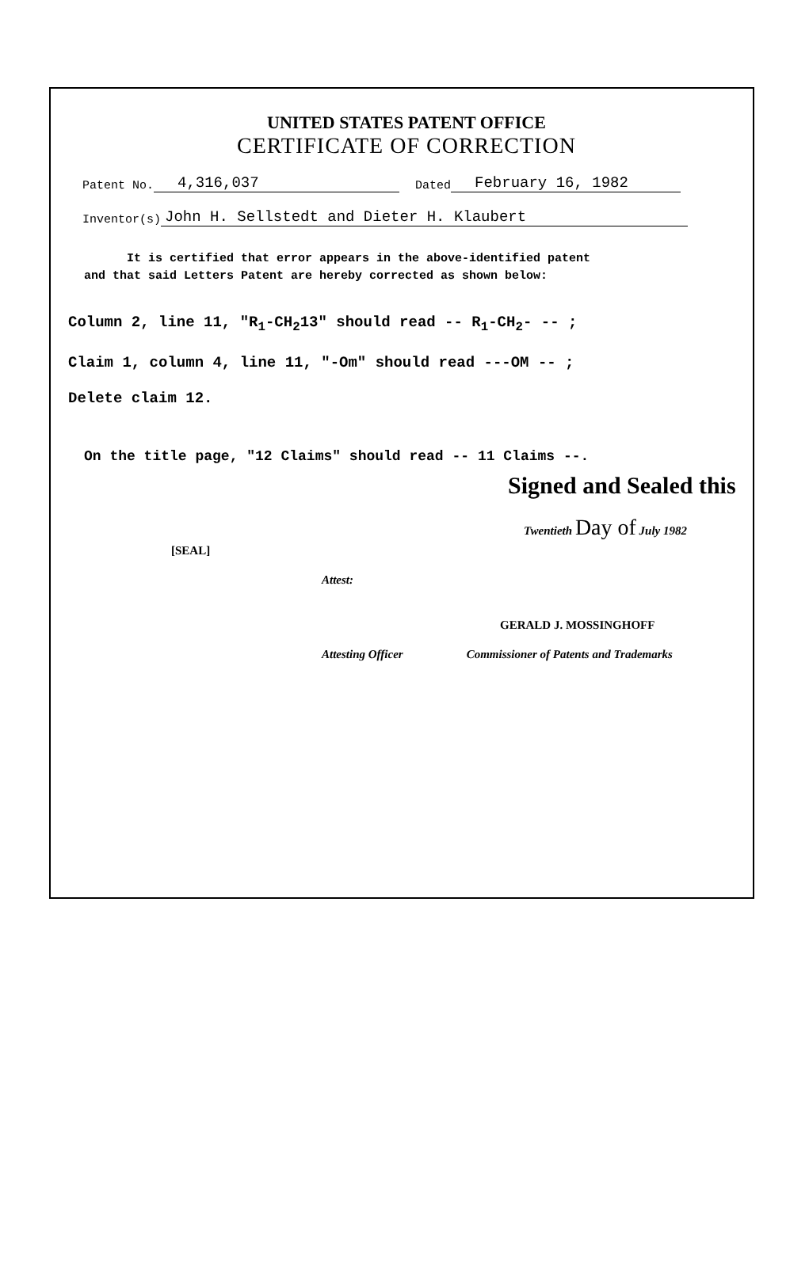UNITED STATES PATENT OFFICE
CERTIFICATE OF CORRECTION
Patent No. 4,316,037 Dated February 16, 1982
Inventor(s) John H. Sellstedt and Dieter H. Klaubert
It is certified that error appears in the above-identified patent
and that said Letters Patent are hereby corrected as shown below:
Column 2, line 11, "R<sub>1</sub>-CH<sub>2</sub>13" should read -- R<sub>1</sub>-CH<sub>2</sub>- -- ;
Claim 1, column 4, line 11, "-Om" should read ---OM -- ;
Delete claim 12.
On the title page, "12 Claims" should read -- 11 Claims --.
Signed and Sealed this
Twentieth Day of July 1982
[SEAL]
Attest:
GERALD J. MOSSINGHOFF
Attesting Officer Commissioner of Patents and Trademarks